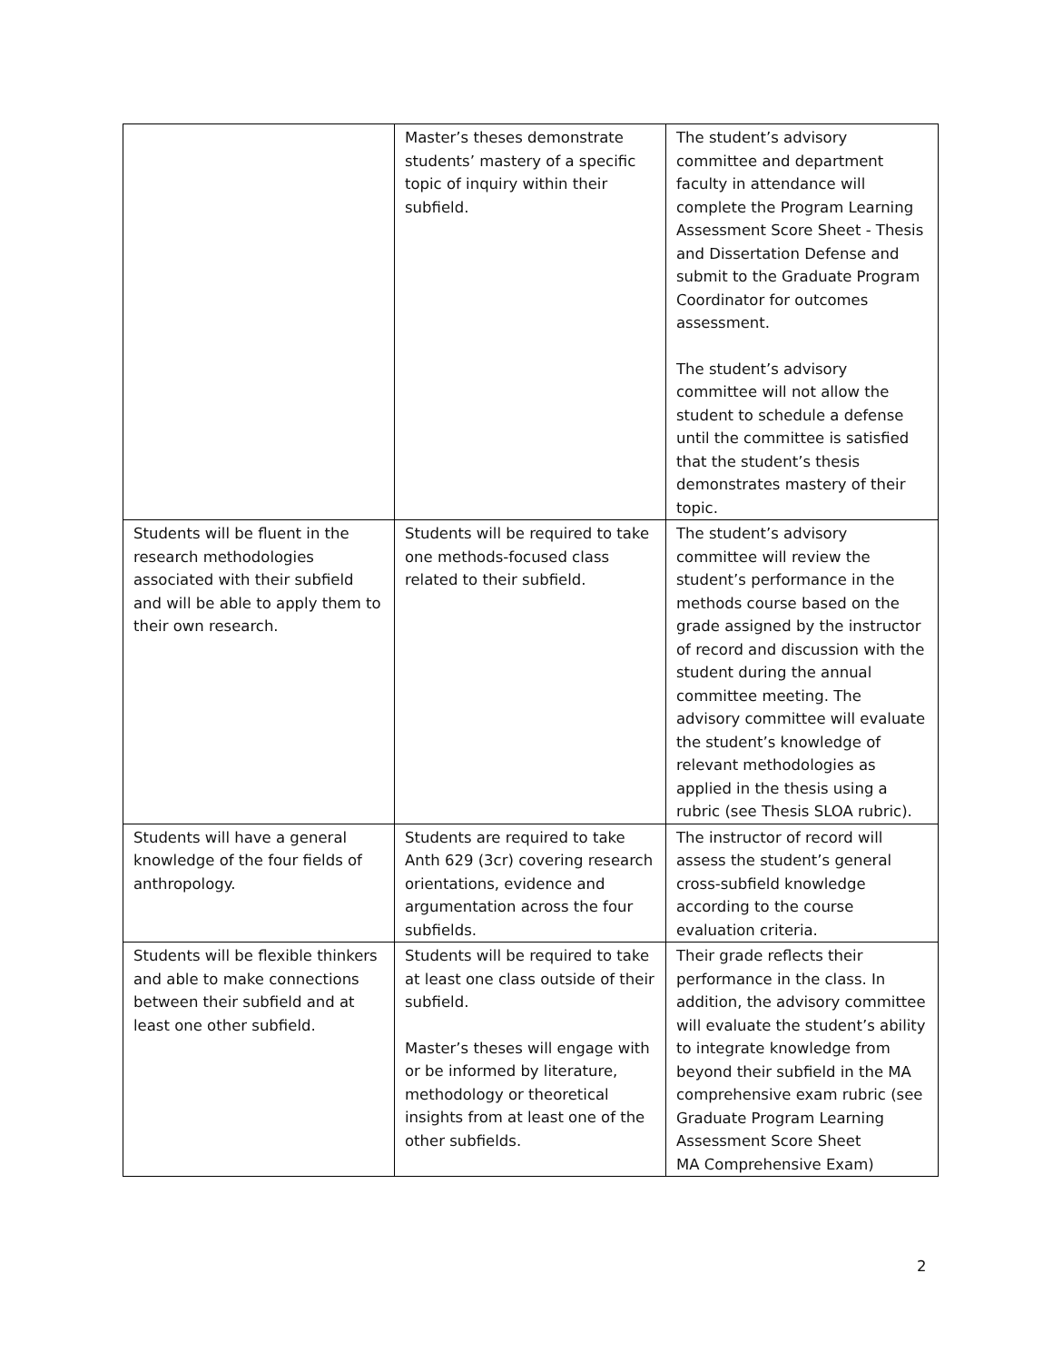| | Master’s theses demonstrate students’ mastery of a specific topic of inquiry within their subfield. | The student’s advisory committee and department faculty in attendance will complete the Program Learning Assessment Score Sheet - Thesis and Dissertation Defense and submit to the Graduate Program Coordinator for outcomes assessment. The student’s advisory committee will not allow the student to schedule a defense until the committee is satisfied that the student’s thesis demonstrates mastery of their topic. |
| Students will be fluent in the research methodologies associated with their subfield and will be able to apply them to their own research. | Students will be required to take one methods-focused class related to their subfield. | The student’s advisory committee will review the student’s performance in the methods course based on the grade assigned by the instructor of record and discussion with the student during the annual committee meeting. The advisory committee will evaluate the student’s knowledge of relevant methodologies as applied in the thesis using a rubric (see Thesis SLOA rubric). |
| Students will have a general knowledge of the four fields of anthropology. | Students are required to take Anth 629 (3cr) covering research orientations, evidence and argumentation across the four subfields. | The instructor of record will assess the student’s general cross-subfield knowledge according to the course evaluation criteria. |
| Students will be flexible thinkers and able to make connections between their subfield and at least one other subfield. | Students will be required to take at least one class outside of their subfield. Master’s theses will engage with or be informed by literature, methodology or theoretical insights from at least one of the other subfields. | Their grade reflects their performance in the class. In addition, the advisory committee will evaluate the student’s ability to integrate knowledge from beyond their subfield in the MA comprehensive exam rubric (see Graduate Program Learning Assessment Score Sheet MA Comprehensive Exam) |
2